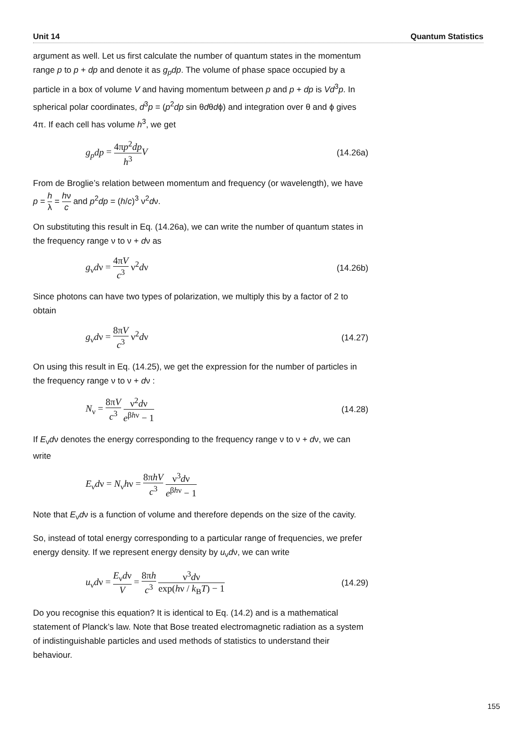Unit 14 Quantum Statistics
argument as well. Let us first calculate the number of quantum states in the momentum range p to p + dp and denote it as g<sub>p</sub>dp. The volume of phase space occupied by a particle in a box of volume V and having momentum between p and p + dp is Vd<sup>3</sup>p. In spherical polar coordinates, d<sup>3</sup>p = (p<sup>2</sup>dp sin θdθdϕ) and integration over θ and ϕ gives 4π. If each cell has volume h<sup>3</sup>, we get
g<sub>p</sub>dp = 4πp<sup>2</sup>dp h<sup>3</sup> V (14.26a)
From de Broglie’s relation between momentum and frequency (or wavelength), we have p = h λ = hν c and p<sup>2</sup>dp = (h/c)<sup>3</sup> ν<sup>2</sup>dν.
On substituting this result in Eq. (14.26a), we can write the number of quantum states in the frequency range ν to ν + dν as
g<sub>ν</sub>dν = 4πV c<sup>3</sup> ν<sup>2</sup>dν (14.26b)
Since photons can have two types of polarization, we multiply this by a factor of 2 to obtain
g<sub>ν</sub>dν = 8πV c<sup>3</sup> ν<sup>2</sup>dν (14.27)
On using this result in Eq. (14.25), we get the expression for the number of particles in the frequency range ν to ν + dν :
N<sub>ν</sub> = 8πV c<sup>3</sup> ν<sup>2</sup>dν e<sup>βhν</sup> − 1 (14.28)
If E<sub>ν</sub>dν denotes the energy corresponding to the frequency range ν to ν + dν, we can write
E<sub>ν</sub>dν = N<sub>ν</sub>hν = 8πhV c<sup>3</sup> ν<sup>3</sup>dν e<sup>βhν</sup> − 1
Note that E<sub>ν</sub>dν is a function of volume and therefore depends on the size of the cavity.
So, instead of total energy corresponding to a particular range of frequencies, we prefer energy density. If we represent energy density by u<sub>ν</sub>dν, we can write
u<sub>ν</sub>dν = E<sub>ν</sub>dν V = 8πh c<sup>3</sup> ν<sup>3</sup>dν exp(hν / k<sub>B</sub>T) − 1 (14.29)
Do you recognise this equation? It is identical to Eq. (14.2) and is a mathematical statement of Planck’s law. Note that Bose treated electromagnetic radiation as a system of indistinguishable particles and used methods of statistics to understand their behaviour.
155